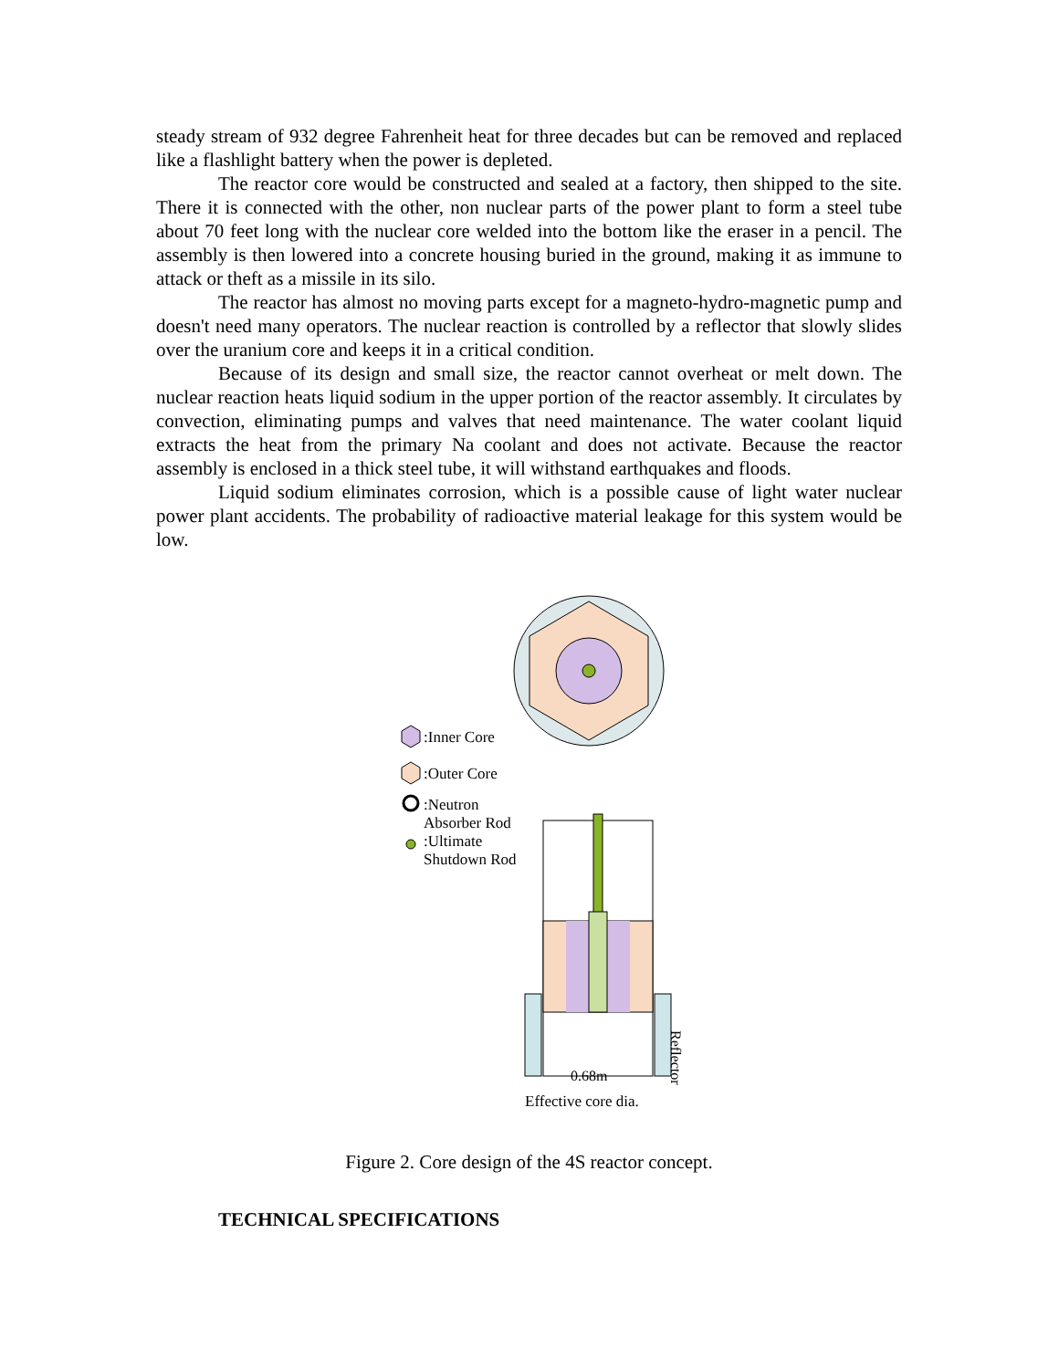steady stream of 932 degree Fahrenheit heat for three decades but can be removed and replaced like a flashlight battery when the power is depleted.
The reactor core would be constructed and sealed at a factory, then shipped to the site. There it is connected with the other, non nuclear parts of the power plant to form a steel tube about 70 feet long with the nuclear core welded into the bottom like the eraser in a pencil. The assembly is then lowered into a concrete housing buried in the ground, making it as immune to attack or theft as a missile in its silo.
The reactor has almost no moving parts except for a magneto-hydro-magnetic pump and doesn't need many operators. The nuclear reaction is controlled by a reflector that slowly slides over the uranium core and keeps it in a critical condition.
Because of its design and small size, the reactor cannot overheat or melt down. The nuclear reaction heats liquid sodium in the upper portion of the reactor assembly. It circulates by convection, eliminating pumps and valves that need maintenance. The water coolant liquid extracts the heat from the primary Na coolant and does not activate. Because the reactor assembly is enclosed in a thick steel tube, it will withstand earthquakes and floods.
Liquid sodium eliminates corrosion, which is a possible cause of light water nuclear power plant accidents. The probability of radioactive material leakage for this system would be low.
:Inner Core
:Outer Core
:Neutron
Absorber Rod
:Ultimate
Shutdown Rod
0.68m
Reflector
Effective core dia.
Figure 2. Core design of the 4S reactor concept.
TECHNICAL SPECIFICATIONS